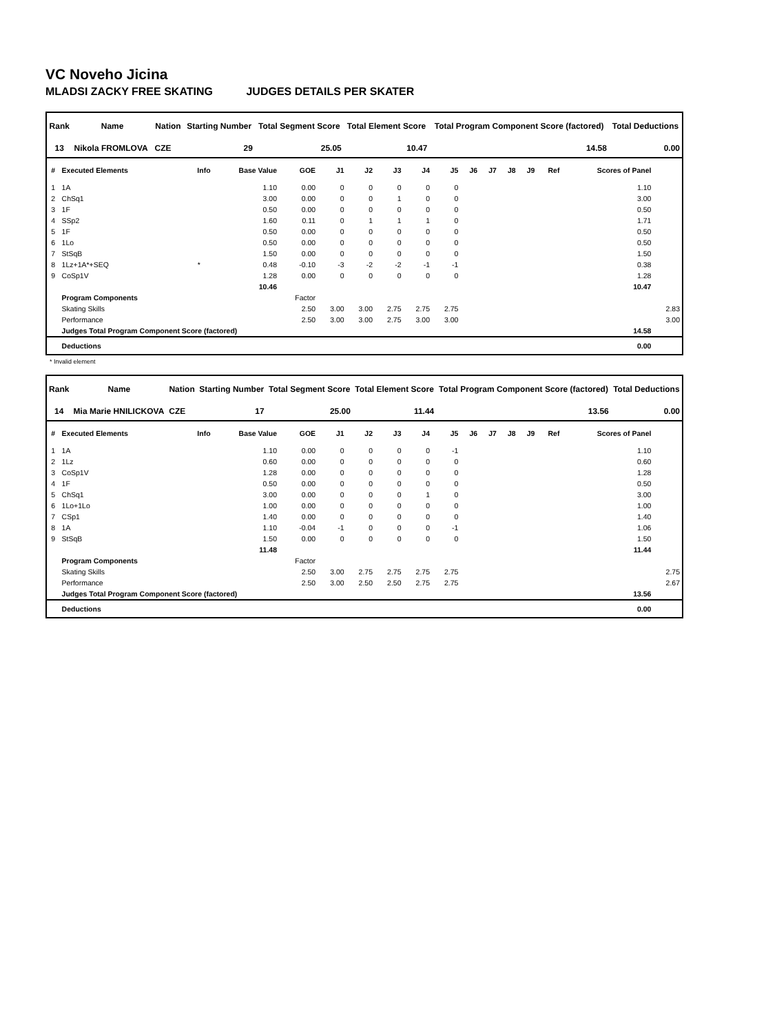VC Noveho Jicina
MLADSI ZACKY FREE SKATING JUDGES DETAILS PER SKATER
| Rank | Name | Nation | Starting Number | Total Segment Score | Total Element Score | Total Program Component Score (factored) | Total Deductions |
| --- | --- | --- | --- | --- | --- | --- | --- |
| 13 | Nikola FROMLOVA | CZE | 29 | 25.05 | 10.47 | 14.58 | 0.00 |
| # | Executed Elements | Info | Base Value | GOE | J1 | J2 | J3 | J4 | J5 | J6 | J7 | J8 | J9 | Ref | Scores of Panel | |
| --- | --- | --- | --- | --- | --- | --- | --- | --- | --- | --- | --- | --- | --- | --- | --- | --- |
| 1 | 1A | | 1.10 | 0.00 | 0 | 0 | 0 | 0 | 0 | | | | | | 1.10 | |
| 2 | ChSq1 | | 3.00 | 0.00 | 0 | 0 | 1 | 0 | 0 | | | | | | 3.00 | |
| 3 | 1F | | 0.50 | 0.00 | 0 | 0 | 0 | 0 | 0 | | | | | | 0.50 | |
| 4 | SSp2 | | 1.60 | 0.11 | 0 | 1 | 1 | 1 | 0 | | | | | | 1.71 | |
| 5 | 1F | | 0.50 | 0.00 | 0 | 0 | 0 | 0 | 0 | | | | | | 0.50 | |
| 6 | 1Lo | | 0.50 | 0.00 | 0 | 0 | 0 | 0 | 0 | | | | | | 0.50 | |
| 7 | StSqB | | 1.50 | 0.00 | 0 | 0 | 0 | 0 | 0 | | | | | | 1.50 | |
| 8 | 1Lz+1A*+SEQ | * | 0.48 | -0.10 | -3 | -2 | -2 | -1 | -1 | | | | | | 0.38 | |
| 9 | CoSp1V | | 1.28 | 0.00 | 0 | 0 | 0 | 0 | 0 | | | | | | 1.28 | |
| | | | 10.46 | | | | | | | | | | | | 10.47 | |
| | Program Components | | | Factor | | | | | | | | | | | | |
| | Skating Skills | | | 2.50 | 3.00 | 3.00 | 2.75 | 2.75 | 2.75 | | | | | | | 2.83 |
| | Performance | | | 2.50 | 3.00 | 3.00 | 2.75 | 3.00 | 3.00 | | | | | | | 3.00 |
| | Judges Total Program Component Score (factored) | | | | | | | | | | | | | | 14.58 | |
| | Deductions | | | | | | | | | | | | | | 0.00 | |
* Invalid element
| Rank | Name | Nation | Starting Number | Total Segment Score | Total Element Score | Total Program Component Score (factored) | Total Deductions |
| --- | --- | --- | --- | --- | --- | --- | --- |
| 14 | Mia Marie HNILICKOVA | CZE | 17 | 25.00 | 11.44 | 13.56 | 0.00 |
| # | Executed Elements | Info | Base Value | GOE | J1 | J2 | J3 | J4 | J5 | J6 | J7 | J8 | J9 | Ref | Scores of Panel | |
| --- | --- | --- | --- | --- | --- | --- | --- | --- | --- | --- | --- | --- | --- | --- | --- | --- |
| 1 | 1A | | 1.10 | 0.00 | 0 | 0 | 0 | 0 | -1 | | | | | | 1.10 | |
| 2 | 1Lz | | 0.60 | 0.00 | 0 | 0 | 0 | 0 | 0 | | | | | | 0.60 | |
| 3 | CoSp1V | | 1.28 | 0.00 | 0 | 0 | 0 | 0 | 0 | | | | | | 1.28 | |
| 4 | 1F | | 0.50 | 0.00 | 0 | 0 | 0 | 0 | 0 | | | | | | 0.50 | |
| 5 | ChSq1 | | 3.00 | 0.00 | 0 | 0 | 0 | 1 | 0 | | | | | | 3.00 | |
| 6 | 1Lo+1Lo | | 1.00 | 0.00 | 0 | 0 | 0 | 0 | 0 | | | | | | 1.00 | |
| 7 | CSp1 | | 1.40 | 0.00 | 0 | 0 | 0 | 0 | 0 | | | | | | 1.40 | |
| 8 | 1A | | 1.10 | -0.04 | -1 | 0 | 0 | 0 | -1 | | | | | | 1.06 | |
| 9 | StSqB | | 1.50 | 0.00 | 0 | 0 | 0 | 0 | 0 | | | | | | 1.50 | |
| | | | 11.48 | | | | | | | | | | | | 11.44 | |
| | Program Components | | | Factor | | | | | | | | | | | | |
| | Skating Skills | | | 2.50 | 3.00 | 2.75 | 2.75 | 2.75 | 2.75 | | | | | | | 2.75 |
| | Performance | | | 2.50 | 3.00 | 2.50 | 2.50 | 2.75 | 2.75 | | | | | | | 2.67 |
| | Judges Total Program Component Score (factored) | | | | | | | | | | | | | | 13.56 | |
| | Deductions | | | | | | | | | | | | | | 0.00 | |